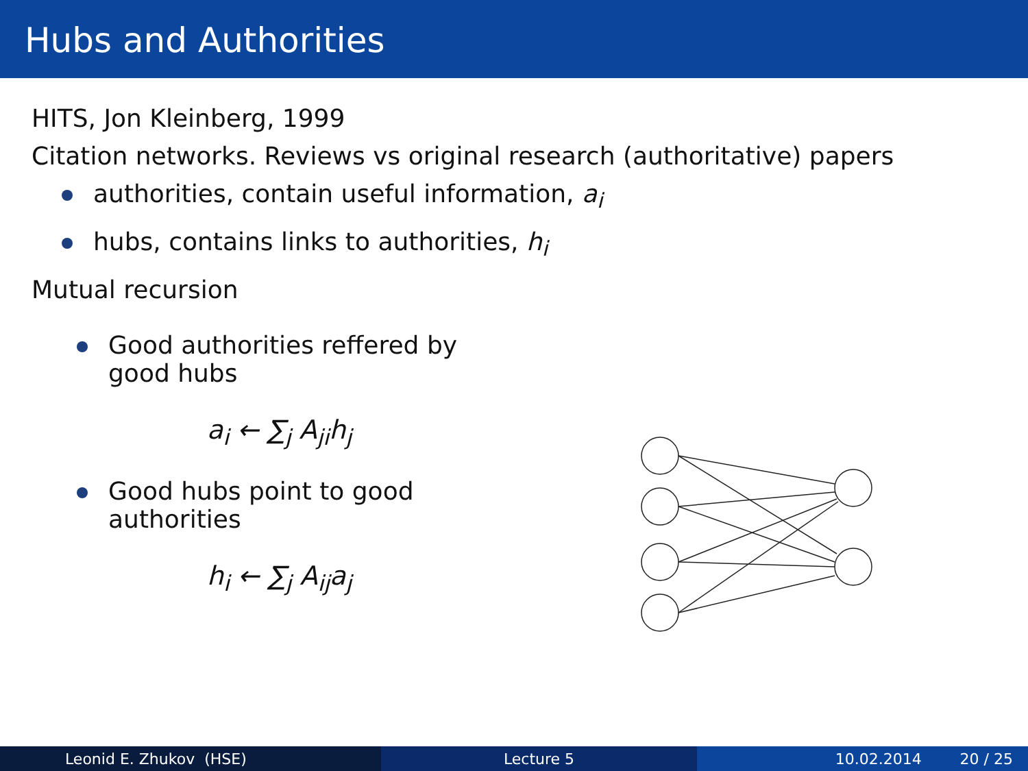Hubs and Authorities
HITS, Jon Kleinberg, 1999
Citation networks. Reviews vs original research (authoritative) papers
authorities, contain useful information, a<sub>i</sub>
hubs, contains links to authorities, h<sub>i</sub>
Mutual recursion
Good authorities reffered by good hubs
a<sub>i</sub> ← ∑<sub>j</sub> A<sub>ji</sub>h<sub>j</sub>
Good hubs point to good authorities
h<sub>i</sub> ← ∑<sub>j</sub> A<sub>ij</sub>a<sub>j</sub>
Leonid E. Zhukov (HSE) Lecture 5 10.02.2014 20 / 25